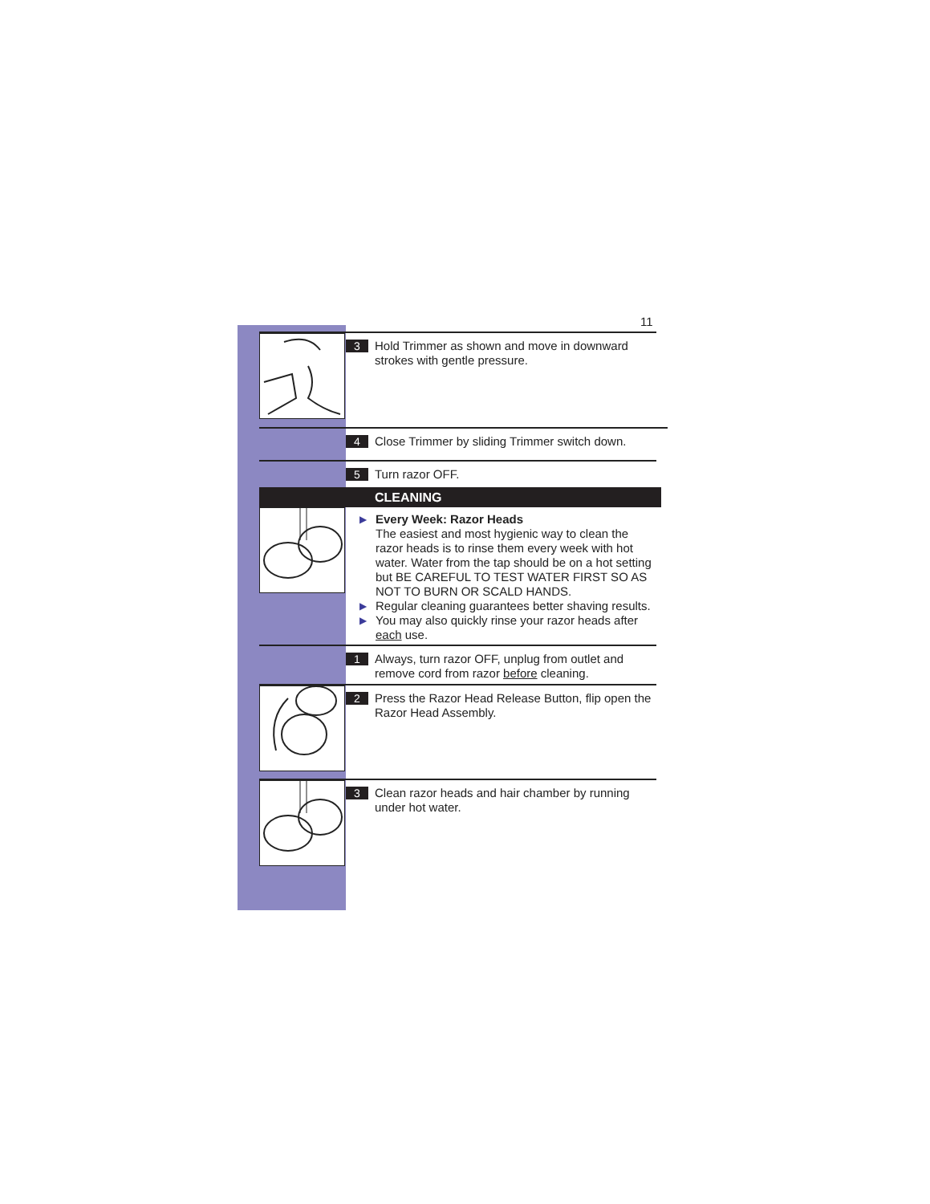11
3
Hold Trimmer as shown and move in downward strokes with gentle pressure.
4
Close Trimmer by sliding Trimmer switch down.
5
Turn razor OFF.
CLEANING
▶ Every Week: Razor Heads
The easiest and most hygienic way to clean the razor heads is to rinse them every week with hot water. Water from the tap should be on a hot setting but BE CAREFUL TO TEST WATER FIRST SO AS NOT TO BURN OR SCALD HANDS.
▶ Regular cleaning guarantees better shaving results.
▶ You may also quickly rinse your razor heads after each use.
1
Always, turn razor OFF, unplug from outlet and remove cord from razor before cleaning.
2
Press the Razor Head Release Button, flip open the Razor Head Assembly.
3
Clean razor heads and hair chamber by running under hot water.